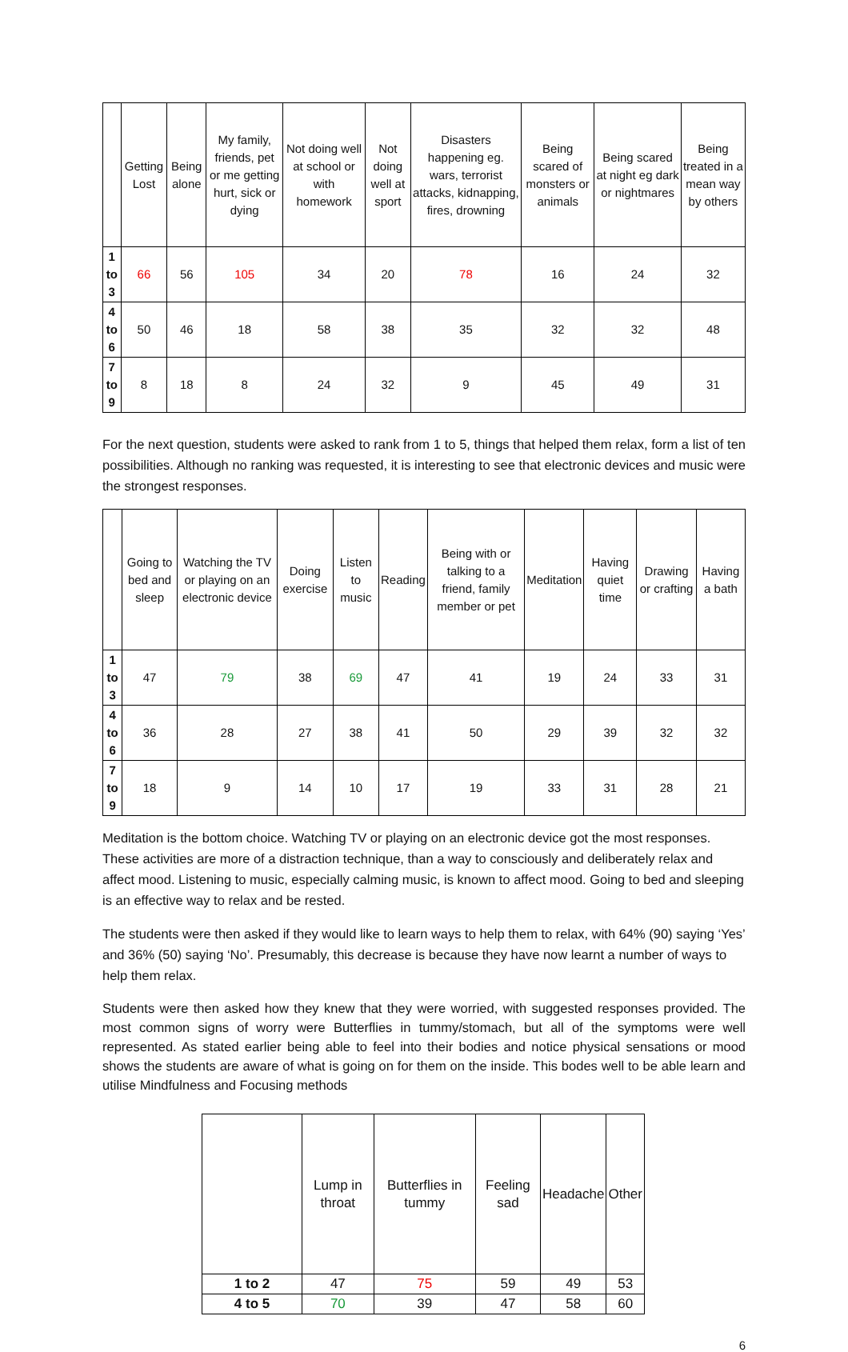| | Getting Lost | Being alone | My family, friends, pet or me getting hurt, sick or dying | Not doing well at school or with homework | Not doing well at sport | Disasters happening eg. wars, terrorist attacks, kidnapping, fires, drowning | Being scared of monsters or animals | Being scared at night eg dark or nightmares | Being treated in a mean way by others |
| --- | --- | --- | --- | --- | --- | --- | --- | --- | --- |
| 1 to 3 | 66 | 56 | 105 | 34 | 20 | 78 | 16 | 24 | 32 |
| 4 to 6 | 50 | 46 | 18 | 58 | 38 | 35 | 32 | 32 | 48 |
| 7 to 9 | 8 | 18 | 8 | 24 | 32 | 9 | 45 | 49 | 31 |
For the next question, students were asked to rank from 1 to 5, things that helped them relax, form a list of ten possibilities. Although no ranking was requested, it is interesting to see that electronic devices and music were the strongest responses.
| | Going to bed and sleep | Watching the TV or playing on an electronic device | Doing exercise | Listen to music | Reading | Being with or talking to a friend, family member or pet | Meditation | Having quiet time | Drawing or crafting | Having a bath |
| --- | --- | --- | --- | --- | --- | --- | --- | --- | --- | --- |
| 1 to 3 | 47 | 79 | 38 | 69 | 47 | 41 | 19 | 24 | 33 | 31 |
| 4 to 6 | 36 | 28 | 27 | 38 | 41 | 50 | 29 | 39 | 32 | 32 |
| 7 to 9 | 18 | 9 | 14 | 10 | 17 | 19 | 33 | 31 | 28 | 21 |
Meditation is the bottom choice. Watching TV or playing on an electronic device got the most responses. These activities are more of a distraction technique, than a way to consciously and deliberately relax and affect mood. Listening to music, especially calming music, is known to affect mood. Going to bed and sleeping is an effective way to relax and be rested.
The students were then asked if they would like to learn ways to help them to relax, with 64% (90) saying ‘Yes’ and 36% (50) saying ‘No’. Presumably, this decrease is because they have now learnt a number of ways to help them relax.
Students were then asked how they knew that they were worried, with suggested responses provided. The most common signs of worry were Butterflies in tummy/stomach, but all of the symptoms were well represented. As stated earlier being able to feel into their bodies and notice physical sensations or mood shows the students are aware of what is going on for them on the inside. This bodes well to be able learn and utilise Mindfulness and Focusing methods
| | Lump in throat | Butterflies in tummy | Feeling sad | Headache | Other |
| --- | --- | --- | --- | --- | --- |
| 1 to 2 | 47 | 75 | 59 | 49 | 53 |
| 4 to 5 | 70 | 39 | 47 | 58 | 60 |
6